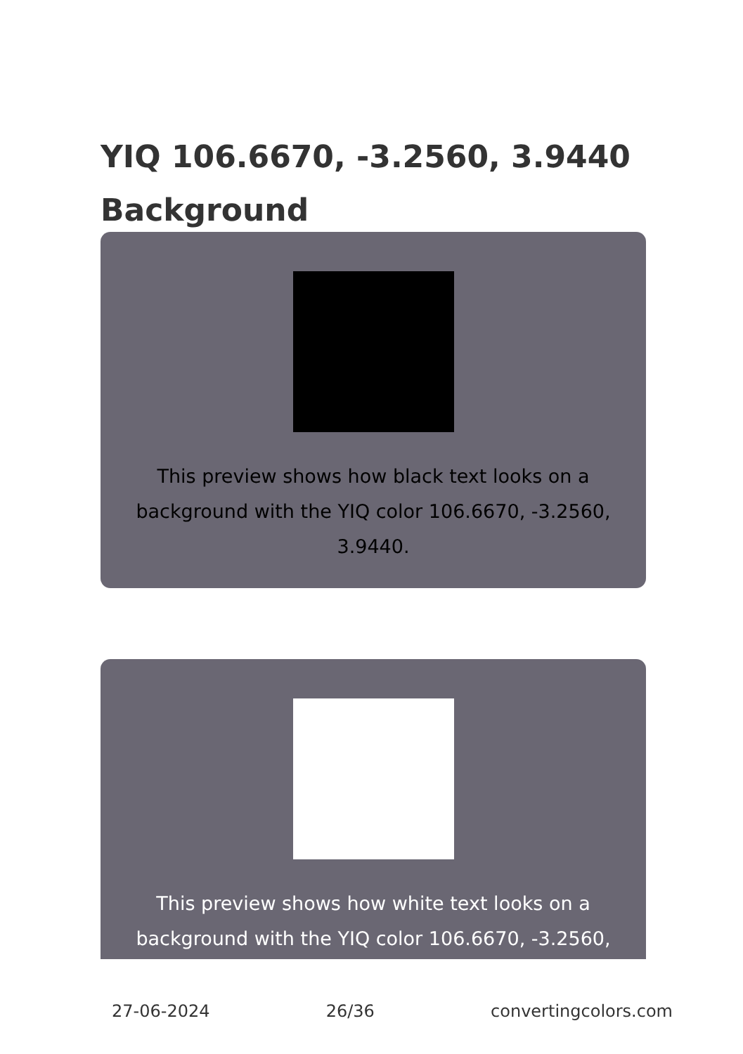YIQ 106.6670, -3.2560, 3.9440 Background
This preview shows how black text looks on a background with the YIQ color 106.6670, -3.2560, 3.9440.
This preview shows how white text looks on a background with the YIQ color 106.6670, -3.2560,
27-06-2024 26/36 convertingcolors.com